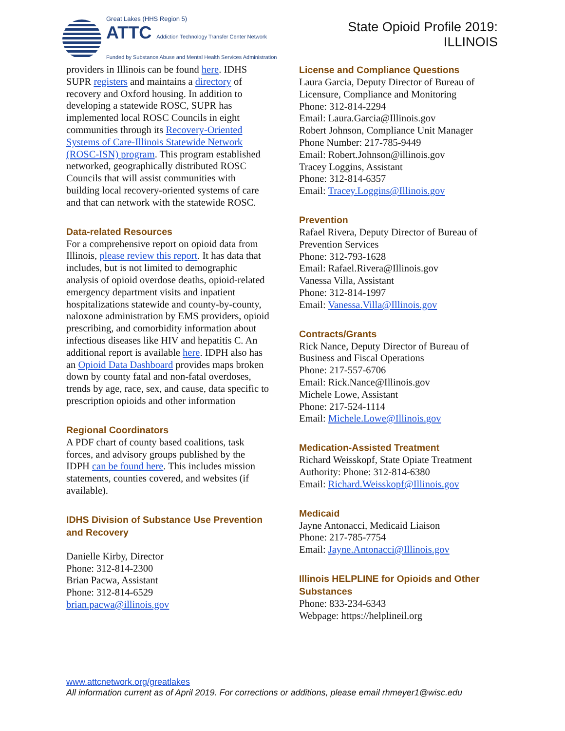Great Lakes (HHS Region 5)
ATTC Addiction Technology Transfer Center Network
Funded by Substance Abuse and Mental Health Services Administration
State Opioid Profile 2019:
ILLINOIS
providers in Illinois can be found here. IDHS SUPR registers and maintains a directory of recovery and Oxford housing. In addition to developing a statewide ROSC, SUPR has implemented local ROSC Councils in eight communities through its Recovery-Oriented Systems of Care-Illinois Statewide Network (ROSC-ISN) program. This program established networked, geographically distributed ROSC Councils that will assist communities with building local recovery-oriented systems of care and that can network with the statewide ROSC.
Data-related Resources
For a comprehensive report on opioid data from Illinois, please review this report. It has data that includes, but is not limited to demographic analysis of opioid overdose deaths, opioid-related emergency department visits and inpatient hospitalizations statewide and county-by-county, naloxone administration by EMS providers, opioid prescribing, and comorbidity information about infectious diseases like HIV and hepatitis C. An additional report is available here. IDPH also has an Opioid Data Dashboard provides maps broken down by county fatal and non-fatal overdoses, trends by age, race, sex, and cause, data specific to prescription opioids and other information
Regional Coordinators
A PDF chart of county based coalitions, task forces, and advisory groups published by the IDPH can be found here. This includes mission statements, counties covered, and websites (if available).
IDHS Division of Substance Use Prevention and Recovery
Danielle Kirby, Director
Phone: 312-814-2300
Brian Pacwa, Assistant
Phone: 312-814-6529
brian.pacwa@illinois.gov
License and Compliance Questions
Laura Garcia, Deputy Director of Bureau of Licensure, Compliance and Monitoring
Phone: 312-814-2294
Email: Laura.Garcia@Illinois.gov
Robert Johnson, Compliance Unit Manager
Phone Number: 217-785-9449
Email: Robert.Johnson@illinois.gov
Tracey Loggins, Assistant
Phone: 312-814-6357
Email: Tracey.Loggins@Illinois.gov
Prevention
Rafael Rivera, Deputy Director of Bureau of Prevention Services
Phone: 312-793-1628
Email: Rafael.Rivera@Illinois.gov
Vanessa Villa, Assistant
Phone: 312-814-1997
Email: Vanessa.Villa@Illinois.gov
Contracts/Grants
Rick Nance, Deputy Director of Bureau of Business and Fiscal Operations
Phone: 217-557-6706
Email: Rick.Nance@Illinois.gov
Michele Lowe, Assistant
Phone: 217-524-1114
Email: Michele.Lowe@Illinois.gov
Medication-Assisted Treatment
Richard Weisskopf, State Opiate Treatment Authority: Phone: 312-814-6380
Email: Richard.Weisskopf@Illinois.gov
Medicaid
Jayne Antonacci, Medicaid Liaison
Phone: 217-785-7754
Email: Jayne.Antonacci@Illinois.gov
Illinois HELPLINE for Opioids and Other Substances
Phone: 833-234-6343
Webpage: https://helplineil.org
www.attcnetwork.org/greatlakes
All information current as of April 2019. For corrections or additions, please email rhmeyer1@wisc.edu